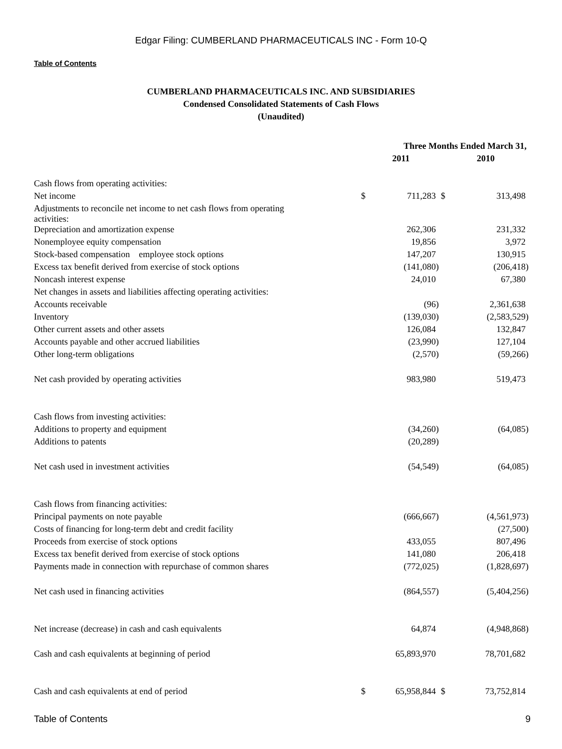Edgar Filing: CUMBERLAND PHARMACEUTICALS INC - Form 10-Q
Table of Contents
CUMBERLAND PHARMACEUTICALS INC. AND SUBSIDIARIES
Condensed Consolidated Statements of Cash Flows
(Unaudited)
| | Three Months Ended March 31, | | | | | |
| --- | --- | --- | --- | --- | --- | --- |
| | 2011 | | | 2010 | | |
| Cash flows from operating activities: | | | | | | |
| Net income | $ | 711,283 | | $ | 313,498 | |
| Adjustments to reconcile net income to net cash flows from operating activities: | | | | | | |
| Depreciation and amortization expense | | 262,306 | | | 231,332 | |
| Nonemployee equity compensation | | 19,856 | | | 3,972 | |
| Stock-based compensation employee stock options | | 147,207 | | | 130,915 | |
| Excess tax benefit derived from exercise of stock options | | (141,080 | ) | | (206,418 | ) |
| Noncash interest expense | | 24,010 | | | 67,380 | |
| Net changes in assets and liabilities affecting operating activities: | | | | | | |
| Accounts receivable | | (96 | ) | | 2,361,638 | |
| Inventory | | (139,030 | ) | | (2,583,529 | ) |
| Other current assets and other assets | | 126,084 | | | 132,847 | |
| Accounts payable and other accrued liabilities | | (23,990 | ) | | 127,104 | |
| Other long-term obligations | | (2,570 | ) | | (59,266 | ) |
| Net cash provided by operating activities | | 983,980 | | | 519,473 | |
| Cash flows from investing activities: | | | | | | |
| Additions to property and equipment | | (34,260 | ) | | (64,085 | ) |
| Additions to patents | | (20,289 | ) | | | |
| Net cash used in investment activities | | (54,549 | ) | | (64,085 | ) |
| Cash flows from financing activities: | | | | | | |
| Principal payments on note payable | | (666,667 | ) | | (4,561,973 | ) |
| Costs of financing for long-term debt and credit facility | | | | | (27,500 | ) |
| Proceeds from exercise of stock options | | 433,055 | | | 807,496 | |
| Excess tax benefit derived from exercise of stock options | | 141,080 | | | 206,418 | |
| Payments made in connection with repurchase of common shares | | (772,025 | ) | | (1,828,697 | ) |
| Net cash used in financing activities | | (864,557 | ) | | (5,404,256 | ) |
| Net increase (decrease) in cash and cash equivalents | | 64,874 | | | (4,948,868 | ) |
| Cash and cash equivalents at beginning of period | | 65,893,970 | | | 78,701,682 | |
| Cash and cash equivalents at end of period | $ | 65,958,844 | | $ | 73,752,814 | |
Table of Contents 9